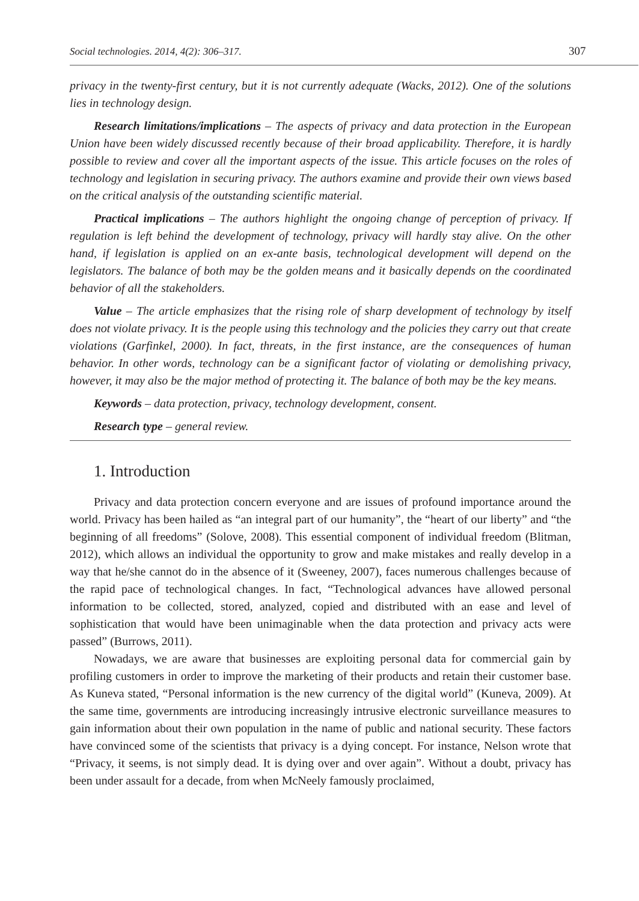Social technologies. 2014, 4(2): 306–317. 307
privacy in the twenty-first century, but it is not currently adequate (Wacks, 2012). One of the solutions lies in technology design.
Research limitations/implications – The aspects of privacy and data protection in the European Union have been widely discussed recently because of their broad applicability. Therefore, it is hardly possible to review and cover all the important aspects of the issue. This article focuses on the roles of technology and legislation in securing privacy. The authors examine and provide their own views based on the critical analysis of the outstanding scientific material.
Practical implications – The authors highlight the ongoing change of perception of privacy. If regulation is left behind the development of technology, privacy will hardly stay alive. On the other hand, if legislation is applied on an ex-ante basis, technological development will depend on the legislators. The balance of both may be the golden means and it basically depends on the coordinated behavior of all the stakeholders.
Value – The article emphasizes that the rising role of sharp development of technology by itself does not violate privacy. It is the people using this technology and the policies they carry out that create violations (Garfinkel, 2000). In fact, threats, in the first instance, are the consequences of human behavior. In other words, technology can be a significant factor of violating or demolishing privacy, however, it may also be the major method of protecting it. The balance of both may be the key means.
Keywords – data protection, privacy, technology development, consent.
Research type – general review.
1. Introduction
Privacy and data protection concern everyone and are issues of profound importance around the world. Privacy has been hailed as “an integral part of our humanity”, the “heart of our liberty” and “the beginning of all freedoms” (Solove, 2008). This essential component of individual freedom (Blitman, 2012), which allows an individual the opportunity to grow and make mistakes and really develop in a way that he/she cannot do in the absence of it (Sweeney, 2007), faces numerous challenges because of the rapid pace of technological changes. In fact, “Technological advances have allowed personal information to be collected, stored, analyzed, copied and distributed with an ease and level of sophistication that would have been unimaginable when the data protection and privacy acts were passed” (Burrows, 2011).
Nowadays, we are aware that businesses are exploiting personal data for commercial gain by profiling customers in order to improve the marketing of their products and retain their customer base. As Kuneva stated, “Personal information is the new currency of the digital world” (Kuneva, 2009). At the same time, governments are introducing increasingly intrusive electronic surveillance measures to gain information about their own population in the name of public and national security. These factors have convinced some of the scientists that privacy is a dying concept. For instance, Nelson wrote that “Privacy, it seems, is not simply dead. It is dying over and over again”. Without a doubt, privacy has been under assault for a decade, from when McNeely famously proclaimed,